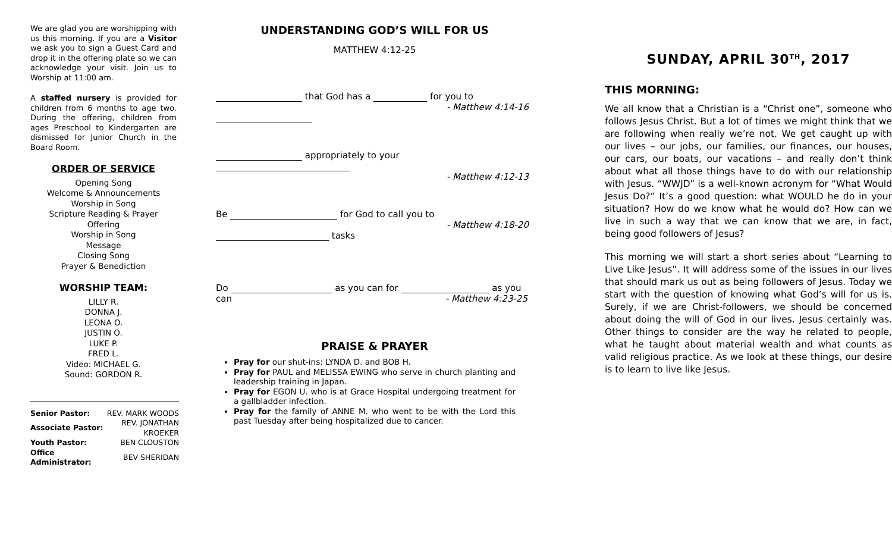We are glad you are worshipping with us this morning. If you are a Visitor we ask you to sign a Guest Card and drop it in the offering plate so we can acknowledge your visit. Join us to Worship at 11:00 am.
A staffed nursery is provided for children from 6 months to age two. During the offering, children from ages Preschool to Kindergarten are dismissed for Junior Church in the Board Room.
ORDER OF SERVICE
Opening Song
Welcome & Announcements
Worship in Song
Scripture Reading & Prayer
Offering
Worship in Song
Message
Closing Song
Prayer & Benediction
WORSHIP TEAM:
LILLY R.
DONNA J.
LEONA O.
JUSTIN O.
LUKE P.
FRED L.
Video: MICHAEL G.
Sound: GORDON R.
| Senior Pastor: | REV. MARK WOODS |
| Associate Pastor: | REV. JONATHAN KROEKER |
| Youth Pastor: | BEN CLOUSTON |
| Office Administrator: | BEV SHERIDAN |
UNDERSTANDING GOD’S WILL FOR US
MATTHEW 4:12-25
that God has a for you to
- Matthew 4:14-16
appropriately to your
- Matthew 4:12-13
Be for God to call you to
- Matthew 4:18-20
tasks
Do as you can for as you
can - Matthew 4:23-25
PRAISE & PRAYER
Pray for our shut-ins: LYNDA D. and BOB H.
Pray for PAUL and MELISSA EWING who serve in church planting and leadership training in Japan.
Pray for EGON U. who is at Grace Hospital undergoing treatment for a gallbladder infection.
Pray for the family of ANNE M. who went to be with the Lord this past Tuesday after being hospitalized due to cancer.
SUNDAY, APRIL 30<sup>TH</sup>, 2017
THIS MORNING:
We all know that a Christian is a “Christ one”, someone who follows Jesus Christ. But a lot of times we might think that we are following when really we’re not. We get caught up with our lives – our jobs, our families, our finances, our houses, our cars, our boats, our vacations – and really don’t think about what all those things have to do with our relationship with Jesus. “WWJD” is a well-known acronym for “What Would Jesus Do?” It’s a good question: what WOULD he do in your situation? How do we know what he would do? How can we live in such a way that we can know that we are, in fact, being good followers of Jesus?
This morning we will start a short series about “Learning to Live Like Jesus”. It will address some of the issues in our lives that should mark us out as being followers of Jesus. Today we start with the question of knowing what God’s will for us is. Surely, if we are Christ-followers, we should be concerned about doing the will of God in our lives. Jesus certainly was. Other things to consider are the way he related to people, what he taught about material wealth and what counts as valid religious practice. As we look at these things, our desire is to learn to live like Jesus.